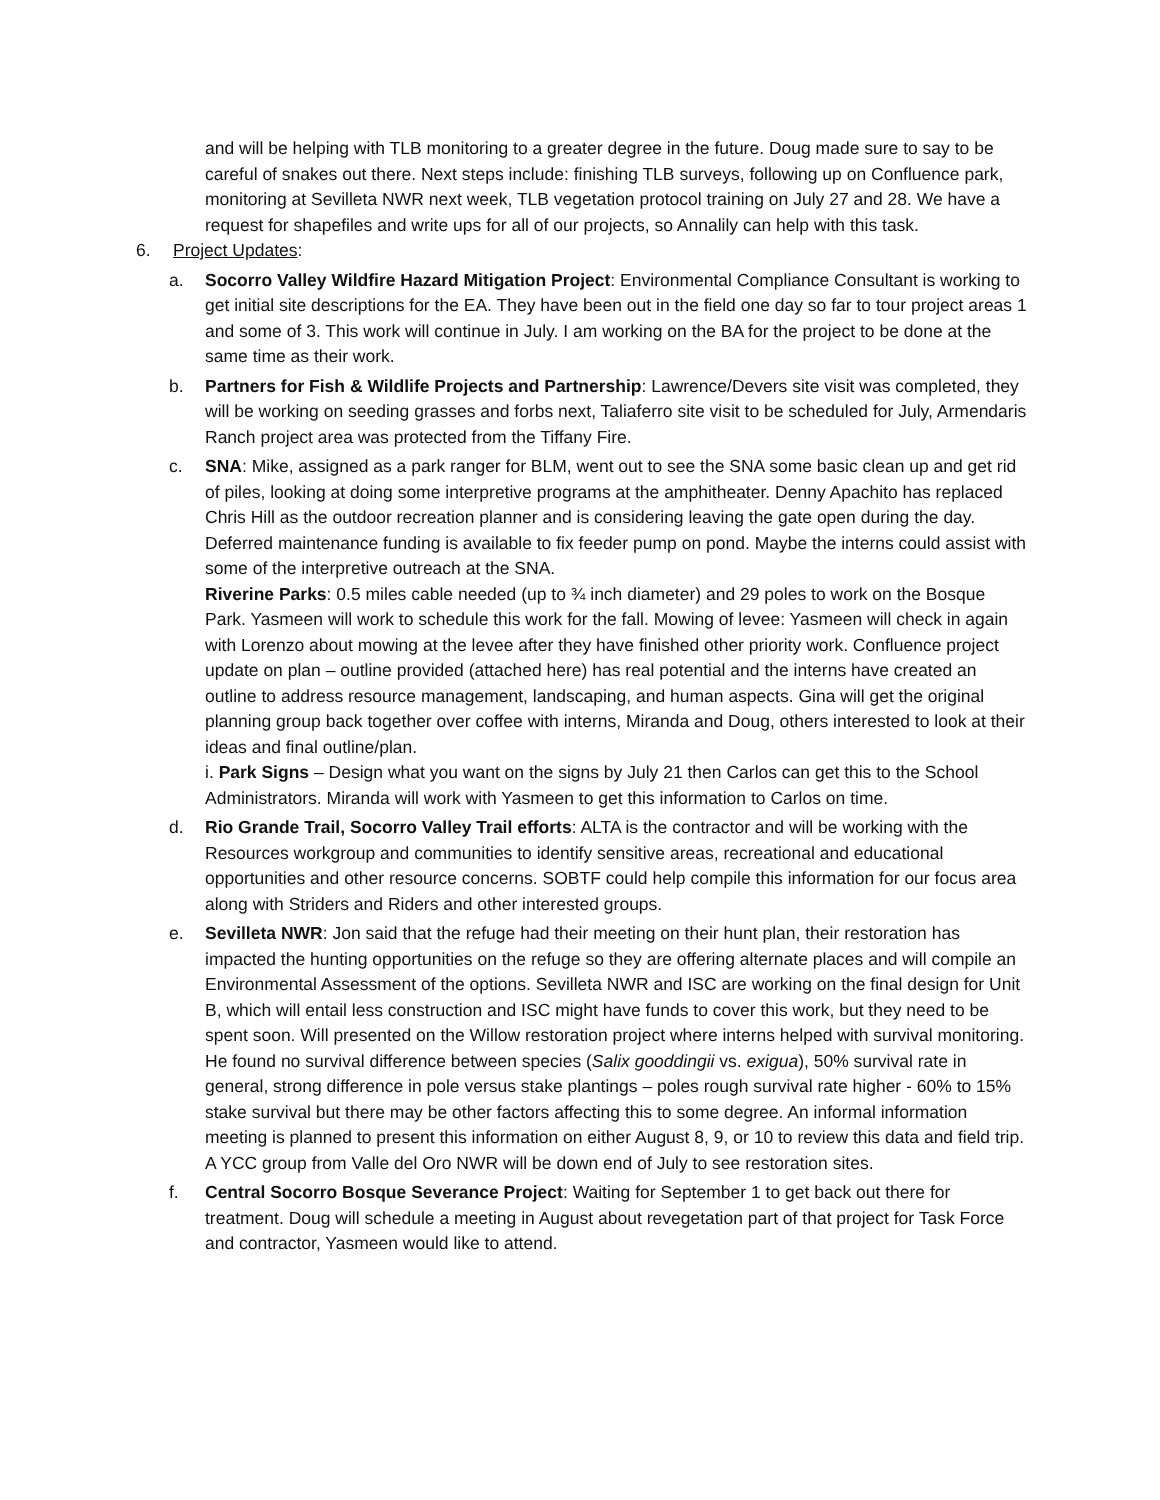and will be helping with TLB monitoring to a greater degree in the future. Doug made sure to say to be careful of snakes out there. Next steps include: finishing TLB surveys, following up on Confluence park, monitoring at Sevilleta NWR next week, TLB vegetation protocol training on July 27 and 28. We have a request for shapefiles and write ups for all of our projects, so Annalily can help with this task.
6. Project Updates:
a. Socorro Valley Wildfire Hazard Mitigation Project: Environmental Compliance Consultant is working to get initial site descriptions for the EA. They have been out in the field one day so far to tour project areas 1 and some of 3. This work will continue in July. I am working on the BA for the project to be done at the same time as their work.
b. Partners for Fish & Wildlife Projects and Partnership: Lawrence/Devers site visit was completed, they will be working on seeding grasses and forbs next, Taliaferro site visit to be scheduled for July, Armendaris Ranch project area was protected from the Tiffany Fire.
c. SNA: Mike, assigned as a park ranger for BLM, went out to see the SNA some basic clean up and get rid of piles, looking at doing some interpretive programs at the amphitheater. Denny Apachito has replaced Chris Hill as the outdoor recreation planner and is considering leaving the gate open during the day. Deferred maintenance funding is available to fix feeder pump on pond. Maybe the interns could assist with some of the interpretive outreach at the SNA.
Riverine Parks: 0.5 miles cable needed (up to ¾ inch diameter) and 29 poles to work on the Bosque Park. Yasmeen will work to schedule this work for the fall. Mowing of levee: Yasmeen will check in again with Lorenzo about mowing at the levee after they have finished other priority work. Confluence project update on plan – outline provided (attached here) has real potential and the interns have created an outline to address resource management, landscaping, and human aspects. Gina will get the original planning group back together over coffee with interns, Miranda and Doug, others interested to look at their ideas and final outline/plan.
i. Park Signs – Design what you want on the signs by July 21 then Carlos can get this to the School Administrators. Miranda will work with Yasmeen to get this information to Carlos on time.
d. Rio Grande Trail, Socorro Valley Trail efforts: ALTA is the contractor and will be working with the Resources workgroup and communities to identify sensitive areas, recreational and educational opportunities and other resource concerns. SOBTF could help compile this information for our focus area along with Striders and Riders and other interested groups.
e. Sevilleta NWR: Jon said that the refuge had their meeting on their hunt plan, their restoration has impacted the hunting opportunities on the refuge so they are offering alternate places and will compile an Environmental Assessment of the options. Sevilleta NWR and ISC are working on the final design for Unit B, which will entail less construction and ISC might have funds to cover this work, but they need to be spent soon. Will presented on the Willow restoration project where interns helped with survival monitoring. He found no survival difference between species (Salix gooddingii vs. exigua), 50% survival rate in general, strong difference in pole versus stake plantings – poles rough survival rate higher - 60% to 15% stake survival but there may be other factors affecting this to some degree. An informal information meeting is planned to present this information on either August 8, 9, or 10 to review this data and field trip. A YCC group from Valle del Oro NWR will be down end of July to see restoration sites.
f. Central Socorro Bosque Severance Project: Waiting for September 1 to get back out there for treatment. Doug will schedule a meeting in August about revegetation part of that project for Task Force and contractor, Yasmeen would like to attend.